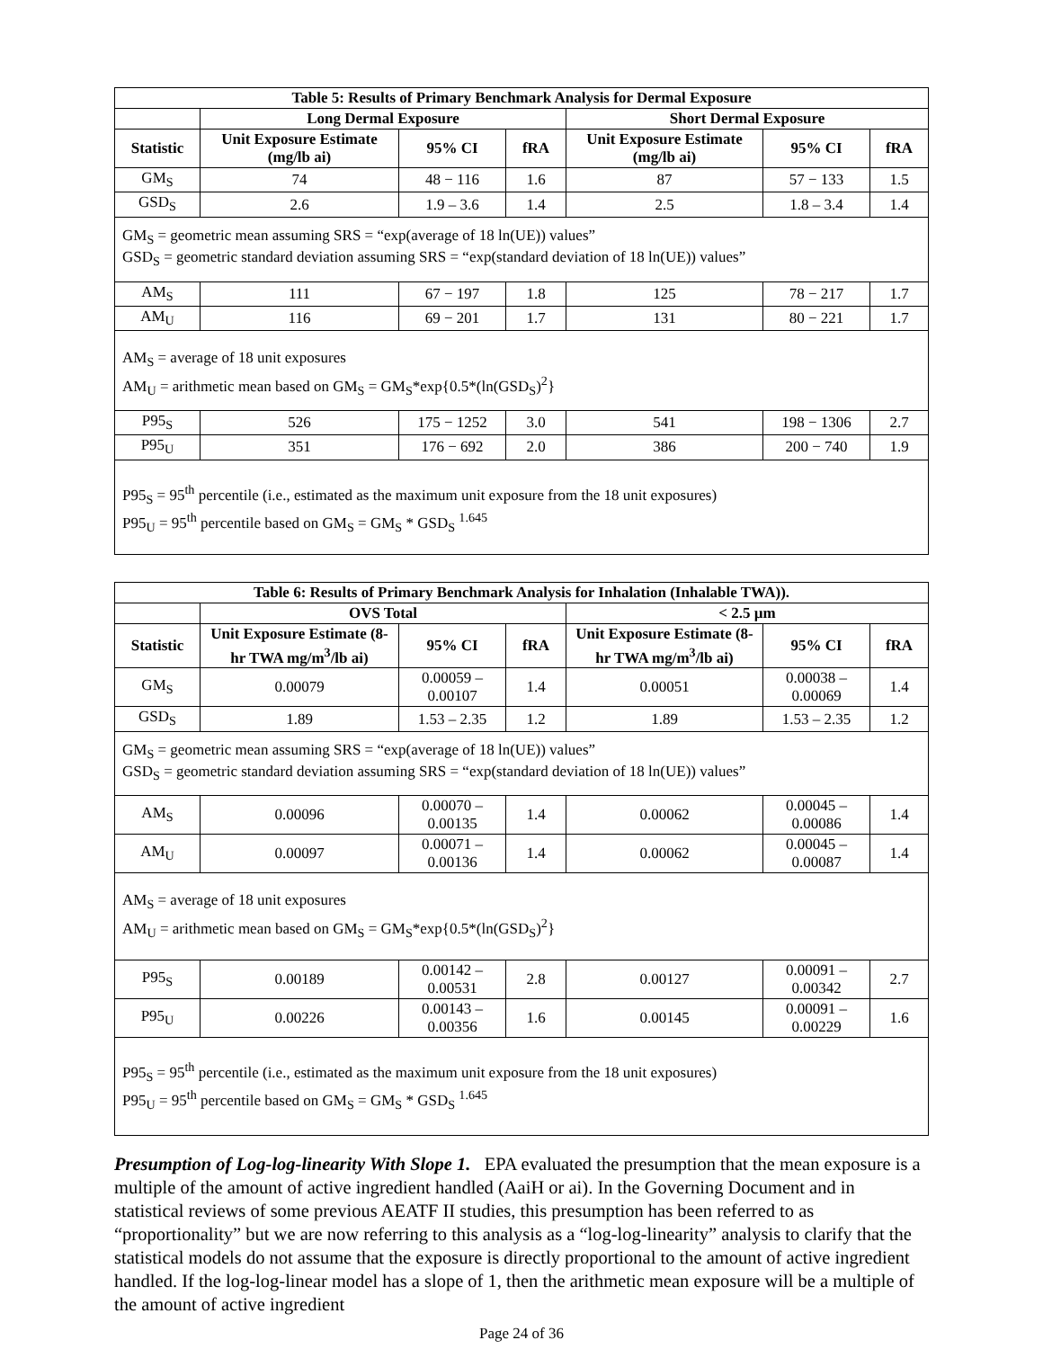| Table 5: Results of Primary Benchmark Analysis for Dermal Exposure | | | | | | |
| --- | --- | --- | --- | --- | --- | --- |
| | Long Dermal Exposure | | | Short Dermal Exposure | | |
| Statistic | Unit Exposure Estimate (mg/lb ai) | 95% CI | fRA | Unit Exposure Estimate (mg/lb ai) | 95% CI | fRA |
| GM<sub>S</sub> | 74 | 48 − 116 | 1.6 | 87 | 57 − 133 | 1.5 |
| GSD<sub>S</sub> | 2.6 | 1.9 – 3.6 | 1.4 | 2.5 | 1.8 – 3.4 | 1.4 |
| GM<sub>S</sub> = geometric mean assuming SRS = “exp(average of 18 ln(UE)) values” GSD<sub>S</sub> = geometric standard deviation assuming SRS = “exp(standard deviation of 18 ln(UE)) values” | | | | | | |
| AM<sub>S</sub> | 111 | 67 − 197 | 1.8 | 125 | 78 − 217 | 1.7 |
| AM<sub>U</sub> | 116 | 69 − 201 | 1.7 | 131 | 80 − 221 | 1.7 |
| AM<sub>S</sub> = average of 18 unit exposures AM<sub>U</sub> = arithmetic mean based on GM<sub>S</sub> = GM<sub>S</sub>*exp{0.5*(ln(GSD<sub>S</sub>)<sup>2</sup>} | | | | | | |
| P95<sub>S</sub> | 526 | 175 − 1252 | 3.0 | 541 | 198 − 1306 | 2.7 |
| P95<sub>U</sub> | 351 | 176 − 692 | 2.0 | 386 | 200 − 740 | 1.9 |
| P95<sub>S</sub> = 95<sup>th</sup> percentile (i.e., estimated as the maximum unit exposure from the 18 unit exposures) P95<sub>U</sub> = 95<sup>th</sup> percentile based on GM<sub>S</sub> = GM<sub>S</sub> * GSD<sub>S</sub> <sup>1.645</sup> | | | | | | |
| Table 6: Results of Primary Benchmark Analysis for Inhalation (Inhalable TWA)). | | | | | | |
| --- | --- | --- | --- | --- | --- | --- |
| | OVS Total | | | < 2.5 µm | | |
| Statistic | Unit Exposure Estimate (8-hr TWA mg/m<sup>3</sup>/lb ai) | 95% CI | fRA | Unit Exposure Estimate (8-hr TWA mg/m<sup>3</sup>/lb ai) | 95% CI | fRA |
| GM<sub>S</sub> | 0.00079 | 0.00059 – 0.00107 | 1.4 | 0.00051 | 0.00038 – 0.00069 | 1.4 |
| GSD<sub>S</sub> | 1.89 | 1.53 – 2.35 | 1.2 | 1.89 | 1.53 – 2.35 | 1.2 |
| GM<sub>S</sub> = geometric mean assuming SRS = “exp(average of 18 ln(UE)) values” GSD<sub>S</sub> = geometric standard deviation assuming SRS = “exp(standard deviation of 18 ln(UE)) values” | | | | | | |
| AM<sub>S</sub> | 0.00096 | 0.00070 – 0.00135 | 1.4 | 0.00062 | 0.00045 – 0.00086 | 1.4 |
| AM<sub>U</sub> | 0.00097 | 0.00071 – 0.00136 | 1.4 | 0.00062 | 0.00045 – 0.00087 | 1.4 |
| AM<sub>S</sub> = average of 18 unit exposures AM<sub>U</sub> = arithmetic mean based on GM<sub>S</sub> = GM<sub>S</sub>*exp{0.5*(ln(GSD<sub>S</sub>)<sup>2</sup>} | | | | | | |
| P95<sub>S</sub> | 0.00189 | 0.00142 – 0.00531 | 2.8 | 0.00127 | 0.00091 – 0.00342 | 2.7 |
| P95<sub>U</sub> | 0.00226 | 0.00143 – 0.00356 | 1.6 | 0.00145 | 0.00091 – 0.00229 | 1.6 |
| P95<sub>S</sub> = 95<sup>th</sup> percentile (i.e., estimated as the maximum unit exposure from the 18 unit exposures) P95<sub>U</sub> = 95<sup>th</sup> percentile based on GM<sub>S</sub> = GM<sub>S</sub> * GSD<sub>S</sub> <sup>1.645</sup> | | | | | | |
Presumption of Log-log-linearity With Slope 1. EPA evaluated the presumption that the mean exposure is a multiple of the amount of active ingredient handled (AaiH or ai). In the Governing Document and in statistical reviews of some previous AEATF II studies, this presumption has been referred to as “proportionality” but we are now referring to this analysis as a “log-log-linearity” analysis to clarify that the statistical models do not assume that the exposure is directly proportional to the amount of active ingredient handled. If the log-log-linear model has a slope of 1, then the arithmetic mean exposure will be a multiple of the amount of active ingredient
Page 24 of 36